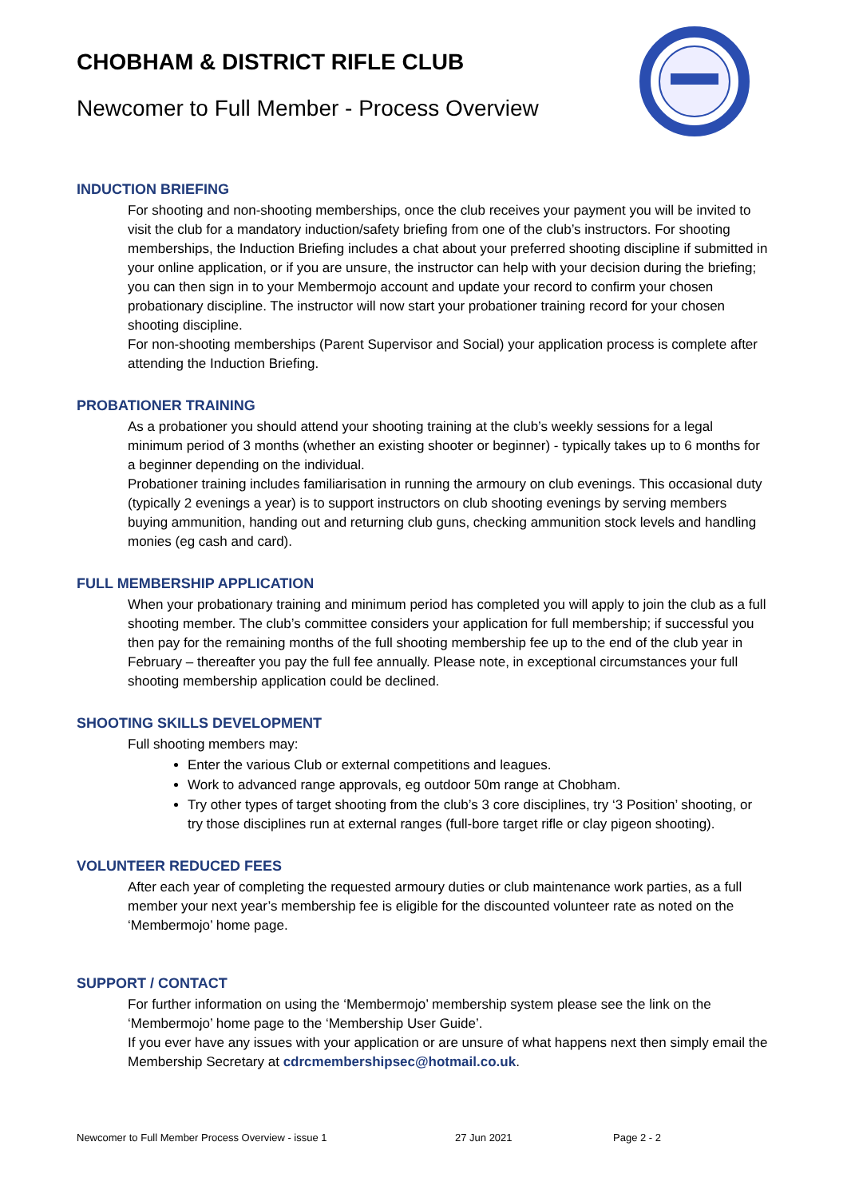CHOBHAM & DISTRICT RIFLE CLUB
Newcomer to Full Member - Process Overview
INDUCTION BRIEFING
For shooting and non-shooting memberships, once the club receives your payment you will be invited to visit the club for a mandatory induction/safety briefing from one of the club’s instructors. For shooting memberships, the Induction Briefing includes a chat about your preferred shooting discipline if submitted in your online application, or if you are unsure, the instructor can help with your decision during the briefing; you can then sign in to your Membermojo account and update your record to confirm your chosen probationary discipline. The instructor will now start your probationer training record for your chosen shooting discipline.
For non-shooting memberships (Parent Supervisor and Social) your application process is complete after attending the Induction Briefing.
PROBATIONER TRAINING
As a probationer you should attend your shooting training at the club’s weekly sessions for a legal minimum period of 3 months (whether an existing shooter or beginner) - typically takes up to 6 months for a beginner depending on the individual.
Probationer training includes familiarisation in running the armoury on club evenings. This occasional duty (typically 2 evenings a year) is to support instructors on club shooting evenings by serving members buying ammunition, handing out and returning club guns, checking ammunition stock levels and handling monies (eg cash and card).
FULL MEMBERSHIP APPLICATION
When your probationary training and minimum period has completed you will apply to join the club as a full shooting member. The club’s committee considers your application for full membership; if successful you then pay for the remaining months of the full shooting membership fee up to the end of the club year in February – thereafter you pay the full fee annually. Please note, in exceptional circumstances your full shooting membership application could be declined.
SHOOTING SKILLS DEVELOPMENT
Full shooting members may:
Enter the various Club or external competitions and leagues.
Work to advanced range approvals, eg outdoor 50m range at Chobham.
Try other types of target shooting from the club’s 3 core disciplines, try ‘3 Position’ shooting, or try those disciplines run at external ranges (full-bore target rifle or clay pigeon shooting).
VOLUNTEER REDUCED FEES
After each year of completing the requested armoury duties or club maintenance work parties, as a full member your next year’s membership fee is eligible for the discounted volunteer rate as noted on the ‘Membermojo’ home page.
SUPPORT / CONTACT
For further information on using the ‘Membermojo’ membership system please see the link on the ‘Membermojo’ home page to the ‘Membership User Guide’.
If you ever have any issues with your application or are unsure of what happens next then simply email the Membership Secretary at cdrcmembershipsec@hotmail.co.uk.
Newcomer to Full Member Process Overview - issue 1 27 Jun 2021 Page 2 - 2